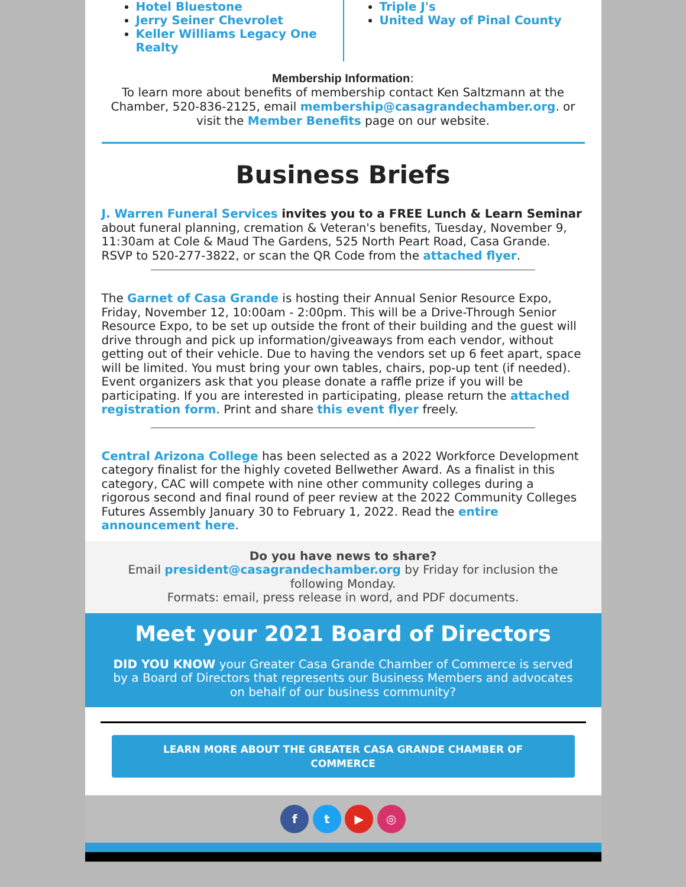Hotel Bluestone
Jerry Seiner Chevrolet
Keller Williams Legacy One Realty
Triple J's
United Way of Pinal County
Membership Information:
To learn more about benefits of membership contact Ken Saltzmann at the Chamber, 520-836-2125, email membership@casagrandechamber.org. or visit the Member Benefits page on our website.
Business Briefs
J. Warren Funeral Services invites you to a FREE Lunch & Learn Seminar about funeral planning, cremation & Veteran's benefits, Tuesday, November 9, 11:30am at Cole & Maud The Gardens, 525 North Peart Road, Casa Grande. RSVP to 520-277-3822, or scan the QR Code from the attached flyer.
The Garnet of Casa Grande is hosting their Annual Senior Resource Expo, Friday, November 12, 10:00am - 2:00pm. This will be a Drive-Through Senior Resource Expo, to be set up outside the front of their building and the guest will drive through and pick up information/giveaways from each vendor, without getting out of their vehicle. Due to having the vendors set up 6 feet apart, space will be limited. You must bring your own tables, chairs, pop-up tent (if needed). Event organizers ask that you please donate a raffle prize if you will be participating. If you are interested in participating, please return the attached registration form. Print and share this event flyer freely.
Central Arizona College has been selected as a 2022 Workforce Development category finalist for the highly coveted Bellwether Award. As a finalist in this category, CAC will compete with nine other community colleges during a rigorous second and final round of peer review at the 2022 Community Colleges Futures Assembly January 30 to February 1, 2022. Read the entire announcement here.
Do you have news to share?
Email president@casagrandechamber.org by Friday for inclusion the following Monday.
Formats: email, press release in word, and PDF documents.
Meet your 2021 Board of Directors
DID YOU KNOW your Greater Casa Grande Chamber of Commerce is served by a Board of Directors that represents our Business Members and advocates on behalf of our business community?
LEARN MORE ABOUT THE GREATER CASA GRANDE CHAMBER OF COMMERCE
f t ▶ ◎